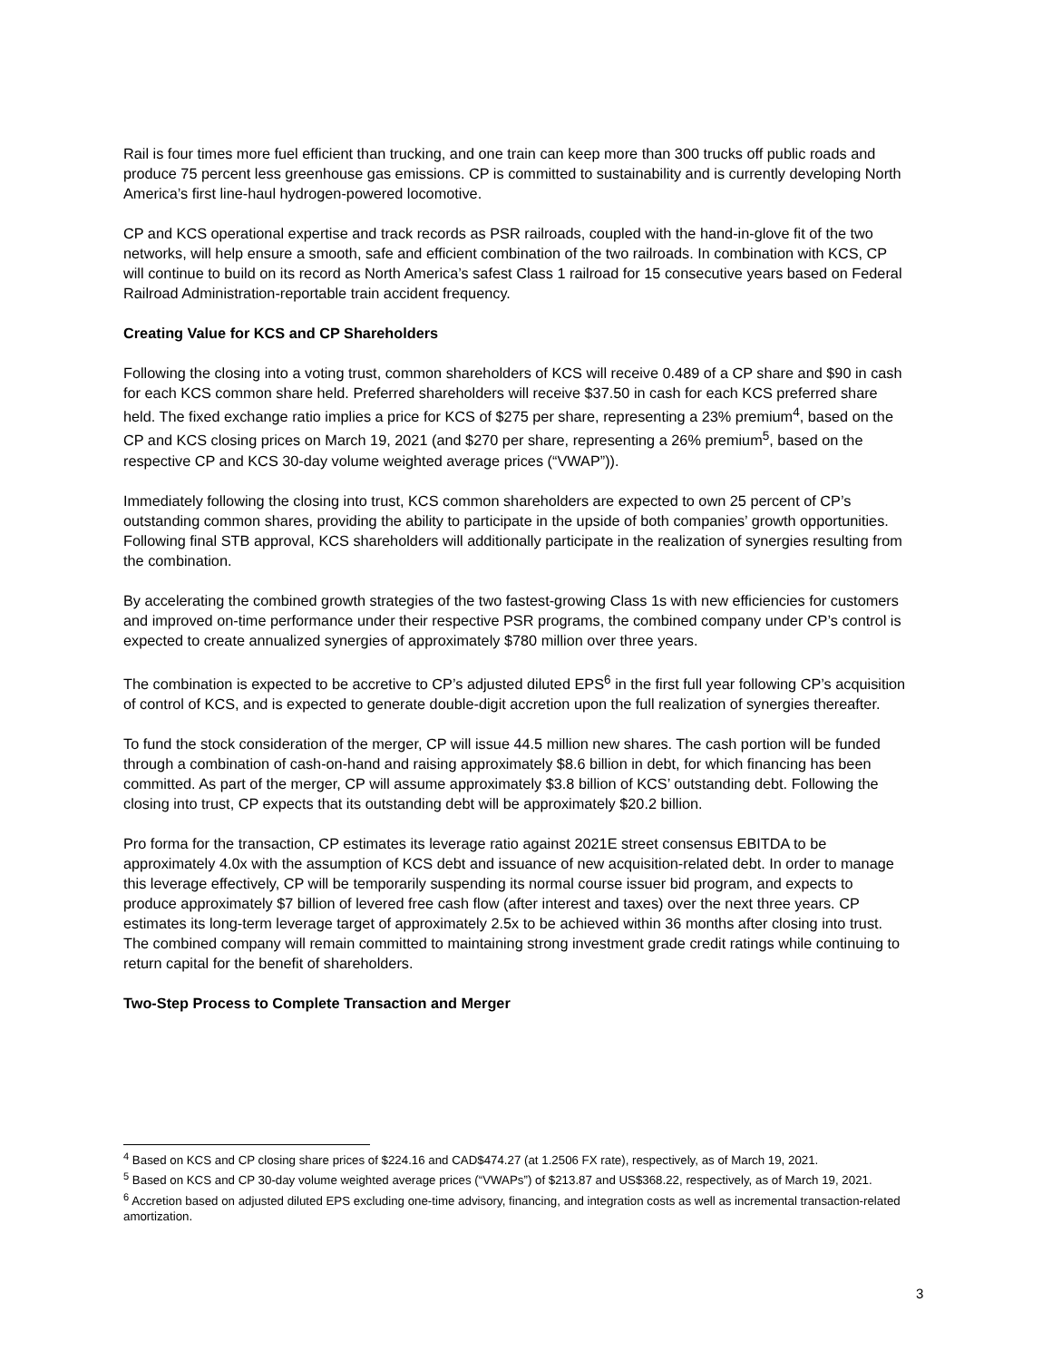Rail is four times more fuel efficient than trucking, and one train can keep more than 300 trucks off public roads and produce 75 percent less greenhouse gas emissions. CP is committed to sustainability and is currently developing North America’s first line-haul hydrogen-powered locomotive.
CP and KCS operational expertise and track records as PSR railroads, coupled with the hand-in-glove fit of the two networks, will help ensure a smooth, safe and efficient combination of the two railroads. In combination with KCS, CP will continue to build on its record as North America’s safest Class 1 railroad for 15 consecutive years based on Federal Railroad Administration-reportable train accident frequency.
Creating Value for KCS and CP Shareholders
Following the closing into a voting trust, common shareholders of KCS will receive 0.489 of a CP share and $90 in cash for each KCS common share held. Preferred shareholders will receive $37.50 in cash for each KCS preferred share held. The fixed exchange ratio implies a price for KCS of $275 per share, representing a 23% premium<sup>4</sup>, based on the CP and KCS closing prices on March 19, 2021 (and $270 per share, representing a 26% premium<sup>5</sup>, based on the respective CP and KCS 30-day volume weighted average prices (“VWAP”)).
Immediately following the closing into trust, KCS common shareholders are expected to own 25 percent of CP’s outstanding common shares, providing the ability to participate in the upside of both companies’ growth opportunities. Following final STB approval, KCS shareholders will additionally participate in the realization of synergies resulting from the combination.
By accelerating the combined growth strategies of the two fastest-growing Class 1s with new efficiencies for customers and improved on-time performance under their respective PSR programs, the combined company under CP’s control is expected to create annualized synergies of approximately $780 million over three years.
The combination is expected to be accretive to CP’s adjusted diluted EPS<sup>6</sup> in the first full year following CP’s acquisition of control of KCS, and is expected to generate double-digit accretion upon the full realization of synergies thereafter.
To fund the stock consideration of the merger, CP will issue 44.5 million new shares. The cash portion will be funded through a combination of cash-on-hand and raising approximately $8.6 billion in debt, for which financing has been committed. As part of the merger, CP will assume approximately $3.8 billion of KCS’ outstanding debt. Following the closing into trust, CP expects that its outstanding debt will be approximately $20.2 billion.
Pro forma for the transaction, CP estimates its leverage ratio against 2021E street consensus EBITDA to be approximately 4.0x with the assumption of KCS debt and issuance of new acquisition-related debt. In order to manage this leverage effectively, CP will be temporarily suspending its normal course issuer bid program, and expects to produce approximately $7 billion of levered free cash flow (after interest and taxes) over the next three years. CP estimates its long-term leverage target of approximately 2.5x to be achieved within 36 months after closing into trust. The combined company will remain committed to maintaining strong investment grade credit ratings while continuing to return capital for the benefit of shareholders.
Two-Step Process to Complete Transaction and Merger
<sup>4</sup> Based on KCS and CP closing share prices of $224.16 and CAD$474.27 (at 1.2506 FX rate), respectively, as of March 19, 2021.
<sup>5</sup> Based on KCS and CP 30-day volume weighted average prices (“VWAPs”) of $213.87 and US$368.22, respectively, as of March 19, 2021.
<sup>6</sup> Accretion based on adjusted diluted EPS excluding one-time advisory, financing, and integration costs as well as incremental transaction-related amortization.
3